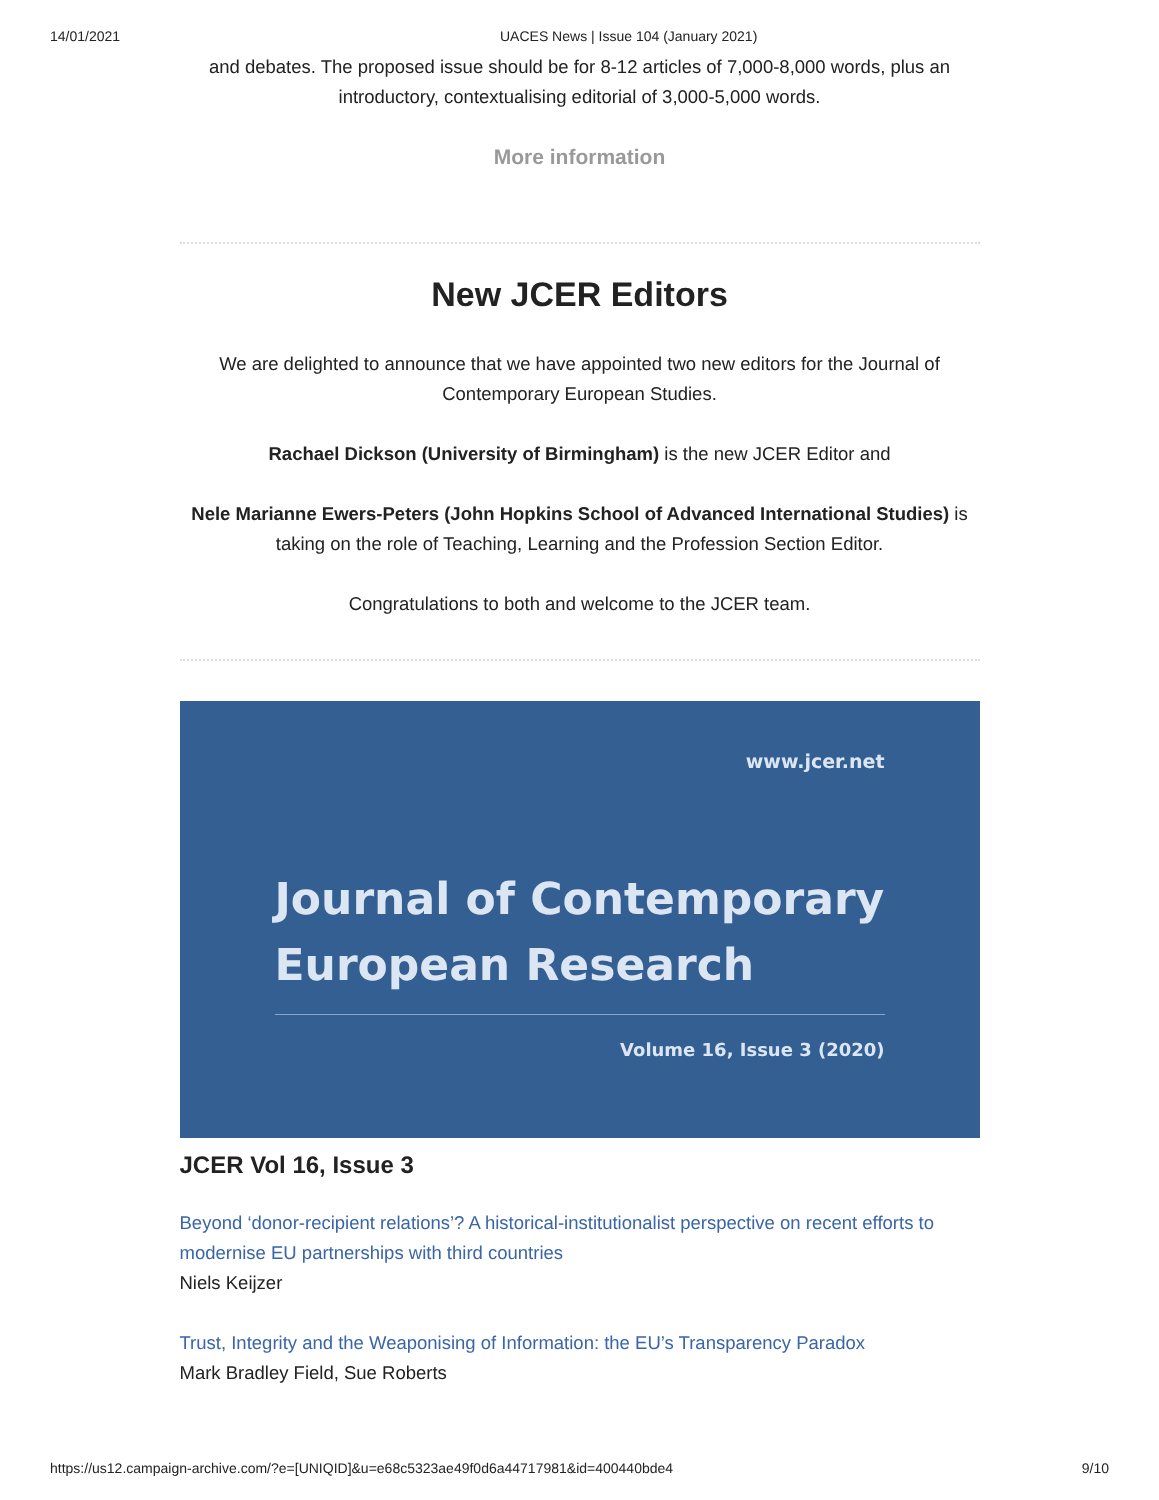14/01/2021 UACES News | Issue 104 (January 2021)
and debates. The proposed issue should be for 8-12 articles of 7,000-8,000 words, plus an introductory, contextualising editorial of 3,000-5,000 words.
More information
New JCER Editors
We are delighted to announce that we have appointed two new editors for the Journal of Contemporary European Studies.
Rachael Dickson (University of Birmingham) is the new JCER Editor and
Nele Marianne Ewers-Peters (John Hopkins School of Advanced International Studies) is taking on the role of Teaching, Learning and the Profession Section Editor.
Congratulations to both and welcome to the JCER team.
www.jcer.net
Journal of Contemporary
European Research
Volume 16, Issue 3 (2020)
JCER Vol 16, Issue 3
Beyond ‘donor-recipient relations’? A historical-institutionalist perspective on recent efforts to modernise EU partnerships with third countries
Niels Keijzer
Trust, Integrity and the Weaponising of Information: the EU’s Transparency Paradox
Mark Bradley Field, Sue Roberts
https://us12.campaign-archive.com/?e=[UNIQID]&u=e68c5323ae49f0d6a44717981&id=400440bde4 9/10